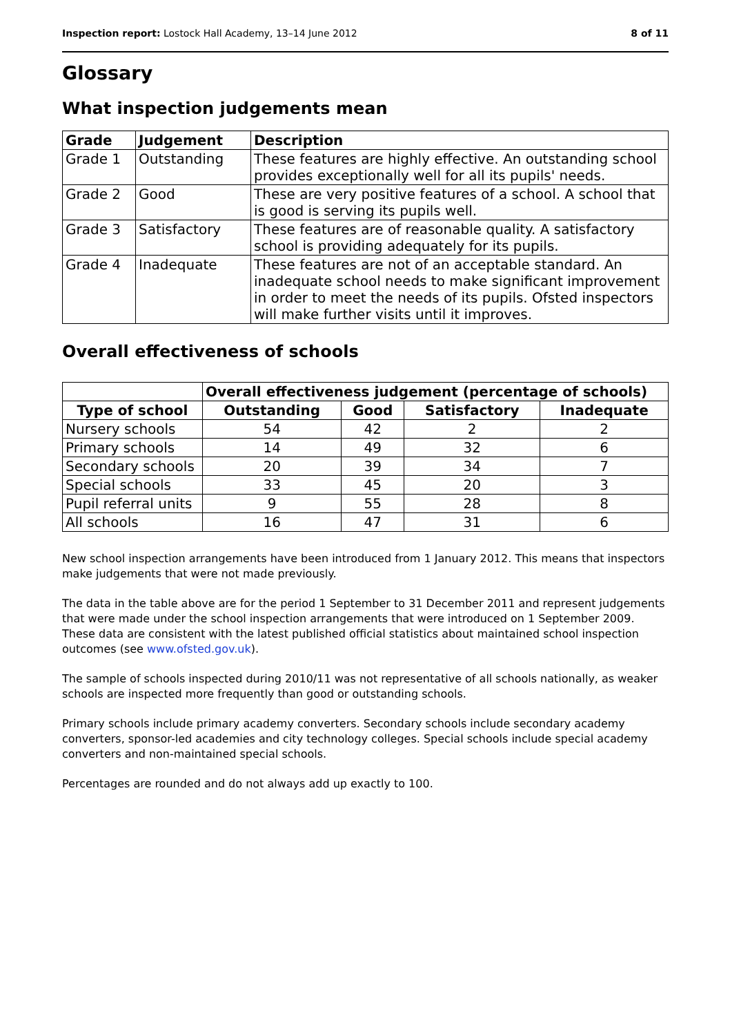Inspection report: Lostock Hall Academy, 13–14 June 2012 8 of 11
Glossary
What inspection judgements mean
| Grade | Judgement | Description |
| --- | --- | --- |
| Grade 1 | Outstanding | These features are highly effective. An outstanding school provides exceptionally well for all its pupils' needs. |
| Grade 2 | Good | These are very positive features of a school. A school that is good is serving its pupils well. |
| Grade 3 | Satisfactory | These features are of reasonable quality. A satisfactory school is providing adequately for its pupils. |
| Grade 4 | Inadequate | These features are not of an acceptable standard. An inadequate school needs to make significant improvement in order to meet the needs of its pupils. Ofsted inspectors will make further visits until it improves. |
Overall effectiveness of schools
| | Overall effectiveness judgement (percentage of schools) | | | |
| Type of school | Outstanding | Good | Satisfactory | Inadequate |
| Nursery schools | 54 | 42 | 2 | 2 |
| Primary schools | 14 | 49 | 32 | 6 |
| Secondary schools | 20 | 39 | 34 | 7 |
| Special schools | 33 | 45 | 20 | 3 |
| Pupil referral units | 9 | 55 | 28 | 8 |
| All schools | 16 | 47 | 31 | 6 |
New school inspection arrangements have been introduced from 1 January 2012. This means that inspectors make judgements that were not made previously.
The data in the table above are for the period 1 September to 31 December 2011 and represent judgements that were made under the school inspection arrangements that were introduced on 1 September 2009. These data are consistent with the latest published official statistics about maintained school inspection outcomes (see www.ofsted.gov.uk).
The sample of schools inspected during 2010/11 was not representative of all schools nationally, as weaker schools are inspected more frequently than good or outstanding schools.
Primary schools include primary academy converters. Secondary schools include secondary academy converters, sponsor-led academies and city technology colleges. Special schools include special academy converters and non-maintained special schools.
Percentages are rounded and do not always add up exactly to 100.